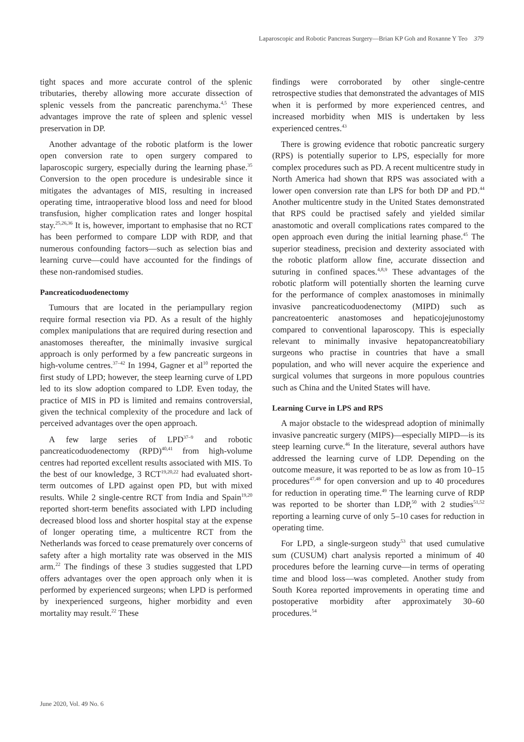Laparoscopic and Robotic Pancreas Surgery—Brian KP Goh and Roxanne Y Teo 379
tight spaces and more accurate control of the splenic tributaries, thereby allowing more accurate dissection of splenic vessels from the pancreatic parenchyma.<sup>4,5</sup> These advantages improve the rate of spleen and splenic vessel preservation in DP.
Another advantage of the robotic platform is the lower open conversion rate to open surgery compared to laparoscopic surgery, especially during the learning phase.<sup>35</sup> Conversion to the open procedure is undesirable since it mitigates the advantages of MIS, resulting in increased operating time, intraoperative blood loss and need for blood transfusion, higher complication rates and longer hospital stay.<sup>25,26,36</sup> It is, however, important to emphasise that no RCT has been performed to compare LDP with RDP, and that numerous confounding factors—such as selection bias and learning curve—could have accounted for the findings of these non-randomised studies.
Pancreaticoduodenectomy
Tumours that are located in the periampullary region require formal resection via PD. As a result of the highly complex manipulations that are required during resection and anastomoses thereafter, the minimally invasive surgical approach is only performed by a few pancreatic surgeons in high-volume centres.<sup>37–42</sup> In 1994, Gagner et al<sup>10</sup> reported the first study of LPD; however, the steep learning curve of LPD led to its slow adoption compared to LDP. Even today, the practice of MIS in PD is limited and remains controversial, given the technical complexity of the procedure and lack of perceived advantages over the open approach.
A few large series of LPD<sup>37–9</sup> and robotic pancreaticoduodenectomy (RPD)<sup>40,41</sup> from high-volume centres had reported excellent results associated with MIS. To the best of our knowledge, 3 RCT<sup>19,20,22</sup> had evaluated short-term outcomes of LPD against open PD, but with mixed results. While 2 single-centre RCT from India and Spain<sup>19,20</sup> reported short-term benefits associated with LPD including decreased blood loss and shorter hospital stay at the expense of longer operating time, a multicentre RCT from the Netherlands was forced to cease prematurely over concerns of safety after a high mortality rate was observed in the MIS arm.<sup>22</sup> The findings of these 3 studies suggested that LPD offers advantages over the open approach only when it is performed by experienced surgeons; when LPD is performed by inexperienced surgeons, higher morbidity and even mortality may result.<sup>22</sup> These
findings were corroborated by other single-centre retrospective studies that demonstrated the advantages of MIS when it is performed by more experienced centres, and increased morbidity when MIS is undertaken by less experienced centres.<sup>43</sup>
There is growing evidence that robotic pancreatic surgery (RPS) is potentially superior to LPS, especially for more complex procedures such as PD. A recent multicentre study in North America had shown that RPS was associated with a lower open conversion rate than LPS for both DP and PD.<sup>44</sup> Another multicentre study in the United States demonstrated that RPS could be practised safely and yielded similar anastomotic and overall complications rates compared to the open approach even during the initial learning phase.<sup>45</sup> The superior steadiness, precision and dexterity associated with the robotic platform allow fine, accurate dissection and suturing in confined spaces.<sup>4,8,9</sup> These advantages of the robotic platform will potentially shorten the learning curve for the performance of complex anastomoses in minimally invasive pancreaticoduodenectomy (MIPD) such as pancreatoenteric anastomoses and hepaticojejunostomy compared to conventional laparoscopy. This is especially relevant to minimally invasive hepatopancreatobiliary surgeons who practise in countries that have a small population, and who will never acquire the experience and surgical volumes that surgeons in more populous countries such as China and the United States will have.
Learning Curve in LPS and RPS
A major obstacle to the widespread adoption of minimally invasive pancreatic surgery (MIPS)—especially MIPD—is its steep learning curve.<sup>46</sup> In the literature, several authors have addressed the learning curve of LDP. Depending on the outcome measure, it was reported to be as low as from 10–15 procedures<sup>47,48</sup> for open conversion and up to 40 procedures for reduction in operating time.<sup>49</sup> The learning curve of RDP was reported to be shorter than LDP,<sup>50</sup> with 2 studies<sup>51,52</sup> reporting a learning curve of only 5–10 cases for reduction in operating time.
For LPD, a single-surgeon study<sup>53</sup> that used cumulative sum (CUSUM) chart analysis reported a minimum of 40 procedures before the learning curve—in terms of operating time and blood loss—was completed. Another study from South Korea reported improvements in operating time and postoperative morbidity after approximately 30–60 procedures.<sup>54</sup>
June 2020, Vol. 49 No. 6